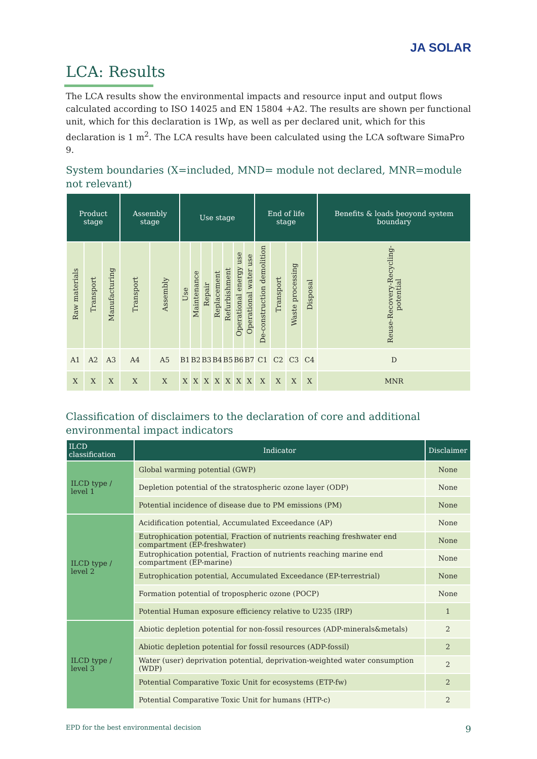JA SOLAR
LCA: Results
The LCA results show the environmental impacts and resource input and output flows calculated according to ISO 14025 and EN 15804 +A2. The results are shown per functional unit, which for this declaration is 1Wp, as well as per declared unit, which for this declaration is 1 m<sup>2</sup>. The LCA results have been calculated using the LCA software SimaPro 9.
System boundaries (X=included, MND= module not declared, MNR=module not relevant)
| Product stage | | | Assembly stage | | Use stage | | | | | | | End of life stage | | | | Benefits & loads beoyond system boundary |
| --- | --- | --- | --- | --- | --- | --- | --- | --- | --- | --- | --- | --- | --- | --- | --- | --- |
| Raw materials | Transport | Manufacturing | Transport | Assembly | Use | Maintenance | Repair | Replacement | Refurbishment | Operational energy use | Operational water use | De-construction demolition | Transport | Waste processing | Disposal | Reuse-Recovery-Recycling-potential |
| A1 | A2 | A3 | A4 | A5 | B1 | B2 | B3 | B4 | B5 | B6 | B7 | C1 | C2 | C3 | C4 | D |
| X | X | X | X | X | X | X | X | X | X | X | X | X | X | X | X | MNR |
Classification of disclaimers to the declaration of core and additional environmental impact indicators
| ILCD classification | Indicator | Disclaimer |
| --- | --- | --- |
| ILCD type / level 1 | Global warming potential (GWP) | None |
| | Depletion potential of the stratospheric ozone layer (ODP) | None |
| | Potential incidence of disease due to PM emissions (PM) | None |
| ILCD type / level 2 | Acidification potential, Accumulated Exceedance (AP) | None |
| | Eutrophication potential, Fraction of nutrients reaching freshwater end compartment (EP-freshwater) | None |
| | Eutrophication potential, Fraction of nutrients reaching marine end compartment (EP-marine) | None |
| | Eutrophication potential, Accumulated Exceedance (EP-terrestrial) | None |
| | Formation potential of tropospheric ozone (POCP) | None |
| | Potential Human exposure efficiency relative to U235 (IRP) | 1 |
| ILCD type / level 3 | Abiotic depletion potential for non-fossil resources (ADP-minerals&metals) | 2 |
| | Abiotic depletion potential for fossil resources (ADP-fossil) | 2 |
| | Water (user) deprivation potential, deprivation-weighted water consumption (WDP) | 2 |
| | Potential Comparative Toxic Unit for ecosystems (ETP-fw) | 2 |
| | Potential Comparative Toxic Unit for humans (HTP-c) | 2 |
EPD for the best environmental decision 9